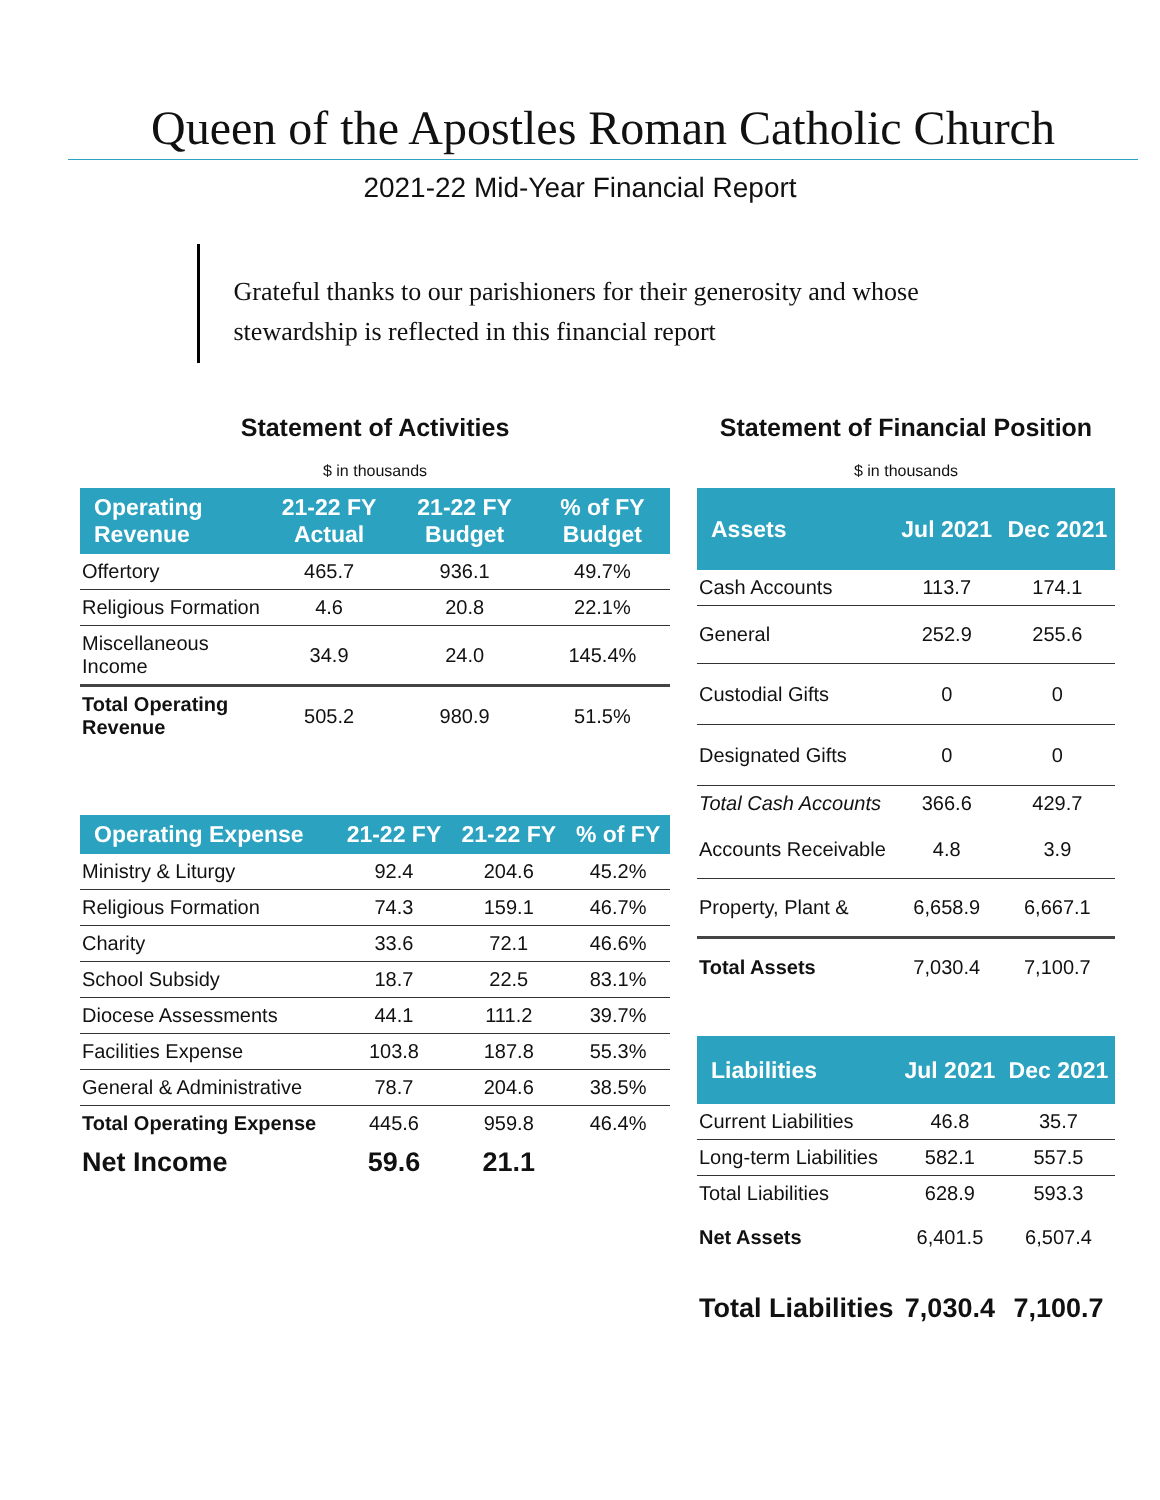Queen of the Apostles Roman Catholic Church
2021-22 Mid-Year Financial Report
Grateful thanks to our parishioners for their generosity and whose stewardship is reflected in this financial report
Statement of Activities
$ in thousands
| Operating Revenue | 21-22 FY Actual | 21-22 FY Budget | % of FY Budget |
| --- | --- | --- | --- |
| Offertory | 465.7 | 936.1 | 49.7% |
| Religious Formation | 4.6 | 20.8 | 22.1% |
| Miscellaneous Income | 34.9 | 24.0 | 145.4% |
| Total Operating Revenue | 505.2 | 980.9 | 51.5% |
| Operating Expense | 21-22 FY | 21-22 FY | % of FY |
| --- | --- | --- | --- |
| Ministry & Liturgy | 92.4 | 204.6 | 45.2% |
| Religious Formation | 74.3 | 159.1 | 46.7% |
| Charity | 33.6 | 72.1 | 46.6% |
| School Subsidy | 18.7 | 22.5 | 83.1% |
| Diocese Assessments | 44.1 | 111.2 | 39.7% |
| Facilities Expense | 103.8 | 187.8 | 55.3% |
| General & Administrative | 78.7 | 204.6 | 38.5% |
| Total Operating Expense | 445.6 | 959.8 | 46.4% |
| Net Income | 59.6 | 21.1 | |
Statement of Financial Position
$ in thousands
| Assets | Jul 2021 | Dec 2021 |
| --- | --- | --- |
| Cash Accounts | 113.7 | 174.1 |
| General | 252.9 | 255.6 |
| Custodial Gifts | 0 | 0 |
| Designated Gifts | 0 | 0 |
| Total Cash Accounts | 366.6 | 429.7 |
| Accounts Receivable | 4.8 | 3.9 |
| Property, Plant & | 6,658.9 | 6,667.1 |
| Total Assets | 7,030.4 | 7,100.7 |
| Liabilities | Jul 2021 | Dec 2021 |
| --- | --- | --- |
| Current Liabilities | 46.8 | 35.7 |
| Long-term Liabilities | 582.1 | 557.5 |
| Total Liabilities | 628.9 | 593.3 |
| Net Assets | 6,401.5 | 6,507.4 |
| Total Liabilities | 7,030.4 | 7,100.7 |